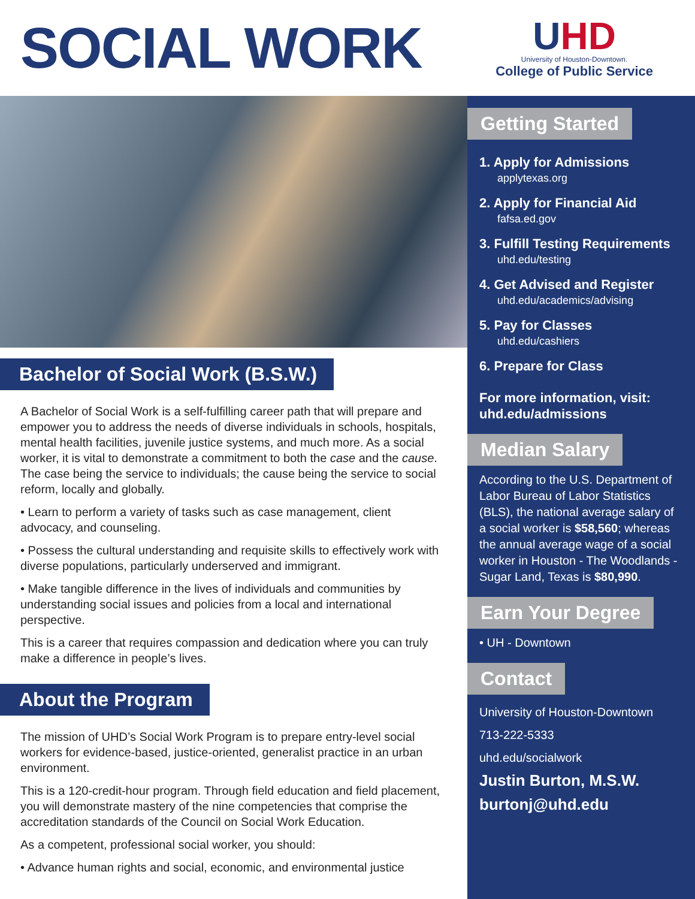SOCIAL WORK
UHD
University of Houston-Downtown.
College of Public Service
Bachelor of Social Work (B.S.W.)
A Bachelor of Social Work is a self-fulfilling career path that will prepare and empower you to address the needs of diverse individuals in schools, hospitals, mental health facilities, juvenile justice systems, and much more. As a social worker, it is vital to demonstrate a commitment to both the case and the cause. The case being the service to individuals; the cause being the service to social reform, locally and globally.
• Learn to perform a variety of tasks such as case management, client advocacy, and counseling.
• Possess the cultural understanding and requisite skills to effectively work with diverse populations, particularly underserved and immigrant.
• Make tangible difference in the lives of individuals and communities by understanding social issues and policies from a local and international perspective.
This is a career that requires compassion and dedication where you can truly make a difference in people’s lives.
About the Program
The mission of UHD’s Social Work Program is to prepare entry-level social workers for evidence-based, justice-oriented, generalist practice in an urban environment.
This is a 120-credit-hour program. Through field education and field placement, you will demonstrate mastery of the nine competencies that comprise the accreditation standards of the Council on Social Work Education.
As a competent, professional social worker, you should:
• Advance human rights and social, economic, and environmental justice
Getting Started
1. Apply for Admissions
applytexas.org
2. Apply for Financial Aid
fafsa.ed.gov
3. Fulfill Testing Requirements
uhd.edu/testing
4. Get Advised and Register
uhd.edu/academics/advising
5. Pay for Classes
uhd.edu/cashiers
6. Prepare for Class
For more information, visit:
uhd.edu/admissions
Median Salary
According to the U.S. Department of Labor Bureau of Labor Statistics (BLS), the national average salary of a social worker is $58,560; whereas the annual average wage of a social worker in Houston - The Woodlands - Sugar Land, Texas is $80,990.
Earn Your Degree
• UH - Downtown
Contact
University of Houston-Downtown
713-222-5333
uhd.edu/socialwork
Justin Burton, M.S.W.
burtonj@uhd.edu